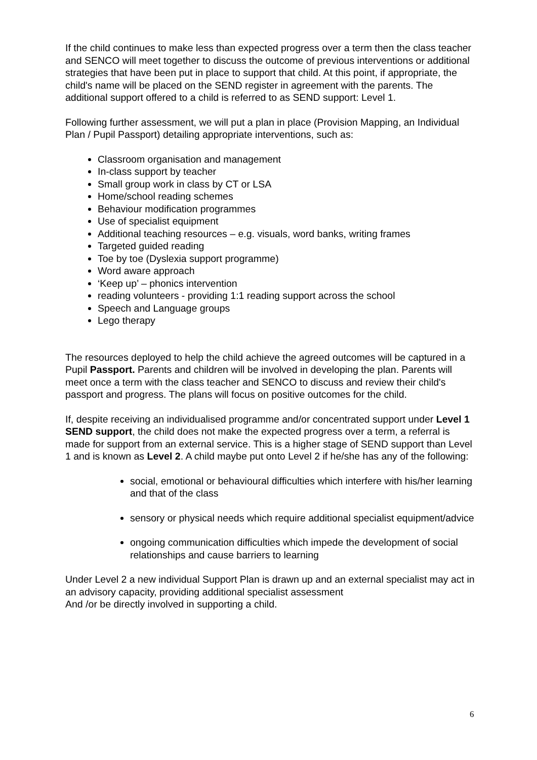If the child continues to make less than expected progress over a term then the class teacher and SENCO will meet together to discuss the outcome of previous interventions or additional strategies that have been put in place to support that child. At this point, if appropriate, the child's name will be placed on the SEND register in agreement with the parents. The additional support offered to a child is referred to as SEND support: Level 1.
Following further assessment, we will put a plan in place (Provision Mapping, an Individual Plan / Pupil Passport) detailing appropriate interventions, such as:
Classroom organisation and management
In-class support by teacher
Small group work in class by CT or LSA
Home/school reading schemes
Behaviour modification programmes
Use of specialist equipment
Additional teaching resources – e.g. visuals, word banks, writing frames
Targeted guided reading
Toe by toe (Dyslexia support programme)
Word aware approach
‘Keep up’ – phonics intervention
reading volunteers - providing 1:1 reading support across the school
Speech and Language groups
Lego therapy
The resources deployed to help the child achieve the agreed outcomes will be captured in a Pupil Passport. Parents and children will be involved in developing the plan. Parents will meet once a term with the class teacher and SENCO to discuss and review their child's passport and progress. The plans will focus on positive outcomes for the child.
If, despite receiving an individualised programme and/or concentrated support under Level 1 SEND support, the child does not make the expected progress over a term, a referral is made for support from an external service. This is a higher stage of SEND support than Level 1 and is known as Level 2. A child maybe put onto Level 2 if he/she has any of the following:
social, emotional or behavioural difficulties which interfere with his/her learning and that of the class
sensory or physical needs which require additional specialist equipment/advice
ongoing communication difficulties which impede the development of social relationships and cause barriers to learning
Under Level 2 a new individual Support Plan is drawn up and an external specialist may act in an advisory capacity, providing additional specialist assessment
And /or be directly involved in supporting a child.
6